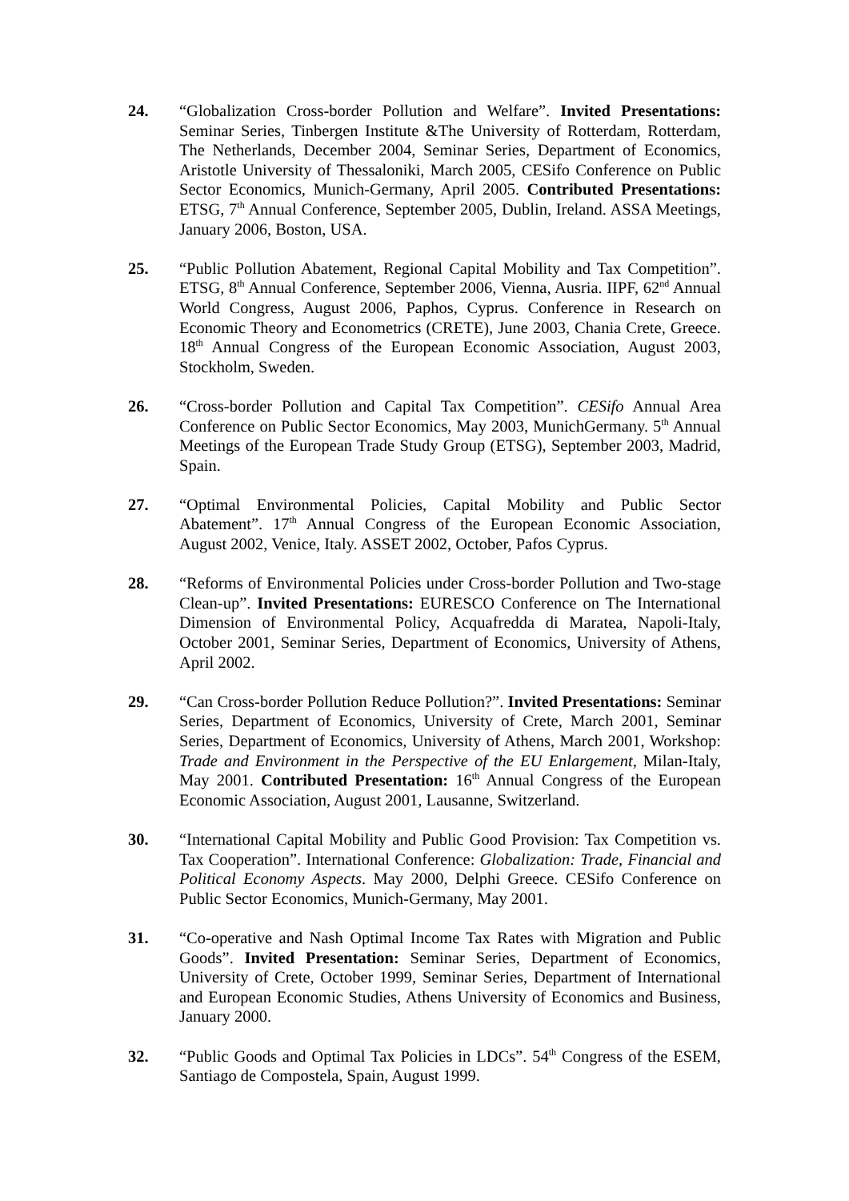24. “Globalization Cross-border Pollution and Welfare”. Invited Presentations: Seminar Series, Tinbergen Institute &The University of Rotterdam, Rotterdam, The Netherlands, December 2004, Seminar Series, Department of Economics, Aristotle University of Thessaloniki, March 2005, CESifo Conference on Public Sector Economics, Munich-Germany, April 2005. Contributed Presentations: ETSG, 7<sup>th</sup> Annual Conference, September 2005, Dublin, Ireland. ASSA Meetings, January 2006, Boston, USA.
25. “Public Pollution Abatement, Regional Capital Mobility and Tax Competition”. ETSG, 8<sup>th</sup> Annual Conference, September 2006, Vienna, Ausria. IIPF, 62<sup>nd</sup> Annual World Congress, August 2006, Paphos, Cyprus. Conference in Research on Economic Theory and Econometrics (CRETE), June 2003, Chania Crete, Greece. 18<sup>th</sup> Annual Congress of the European Economic Association, August 2003, Stockholm, Sweden.
26. “Cross-border Pollution and Capital Tax Competition”. CESifo Annual Area Conference on Public Sector Economics, May 2003, MunichGermany. 5<sup>th</sup> Annual Meetings of the European Trade Study Group (ETSG), September 2003, Madrid, Spain.
27. “Optimal Environmental Policies, Capital Mobility and Public Sector Abatement”. 17<sup>th</sup> Annual Congress of the European Economic Association, August 2002, Venice, Italy. ASSET 2002, October, Pafos Cyprus.
28. “Reforms of Environmental Policies under Cross-border Pollution and Two-stage Clean-up”. Invited Presentations: EURESCO Conference on The International Dimension of Environmental Policy, Acquafredda di Maratea, Napoli-Italy, October 2001, Seminar Series, Department of Economics, University of Athens, April 2002.
29. “Can Cross-border Pollution Reduce Pollution?”. Invited Presentations: Seminar Series, Department of Economics, University of Crete, March 2001, Seminar Series, Department of Economics, University of Athens, March 2001, Workshop: Trade and Environment in the Perspective of the EU Enlargement, Milan-Italy, May 2001. Contributed Presentation: 16<sup>th</sup> Annual Congress of the European Economic Association, August 2001, Lausanne, Switzerland.
30. “International Capital Mobility and Public Good Provision: Tax Competition vs. Tax Cooperation”. International Conference: Globalization: Trade, Financial and Political Economy Aspects. May 2000, Delphi Greece. CESifo Conference on Public Sector Economics, Munich-Germany, May 2001.
31. “Co-operative and Nash Optimal Income Tax Rates with Migration and Public Goods”. Invited Presentation: Seminar Series, Department of Economics, University of Crete, October 1999, Seminar Series, Department of International and European Economic Studies, Athens University of Economics and Business, January 2000.
32. “Public Goods and Optimal Tax Policies in LDCs”. 54<sup>th</sup> Congress of the ESEM, Santiago de Compostela, Spain, August 1999.